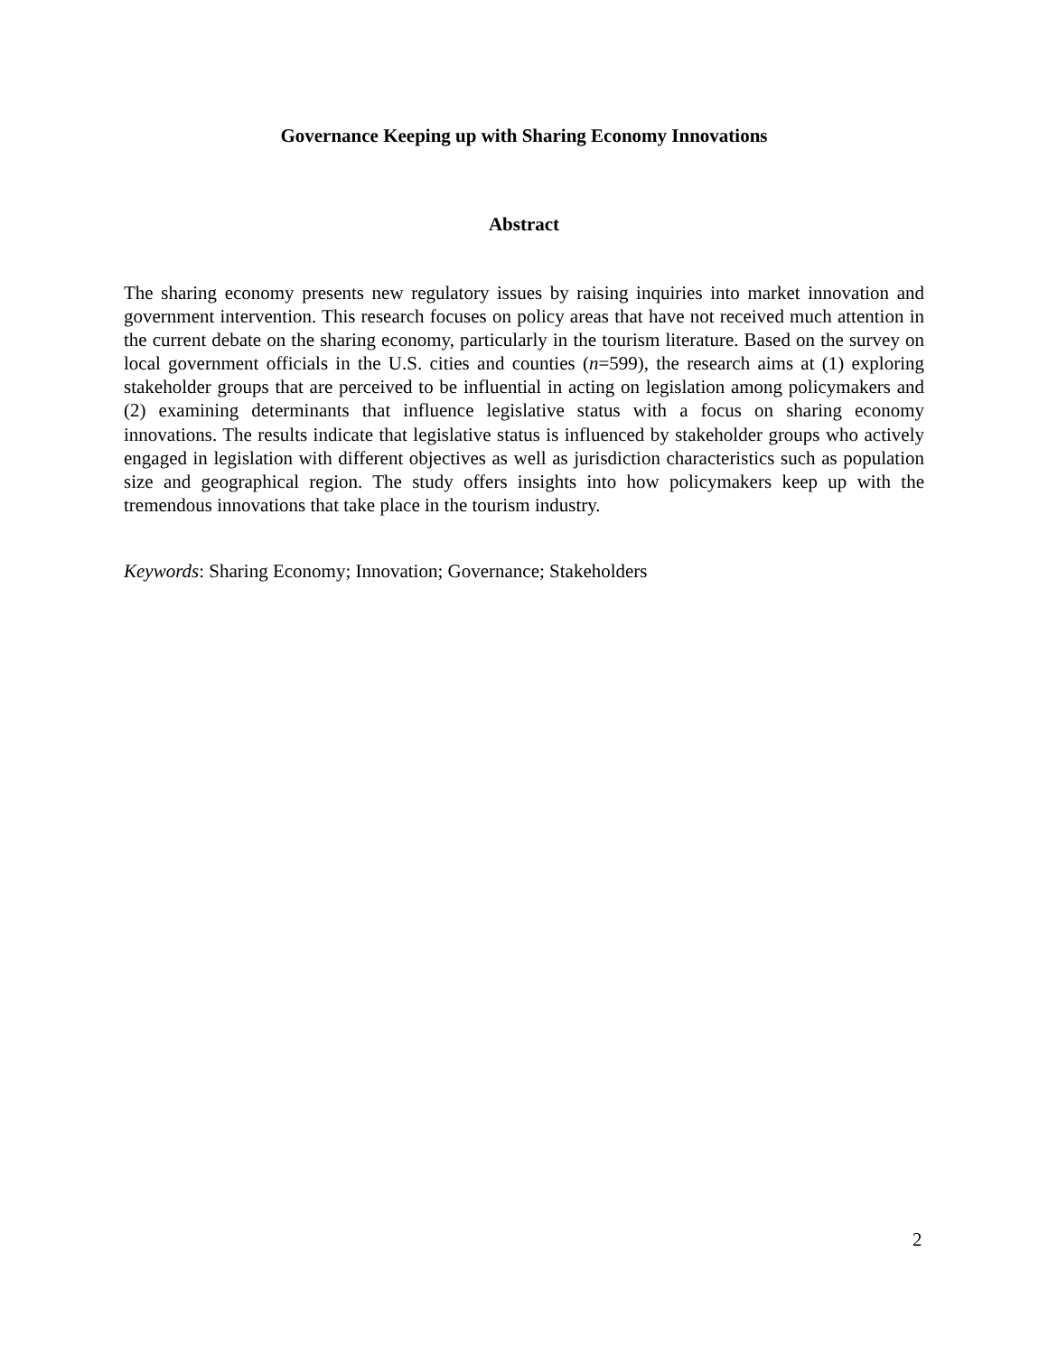Governance Keeping up with Sharing Economy Innovations
Abstract
The sharing economy presents new regulatory issues by raising inquiries into market innovation and government intervention. This research focuses on policy areas that have not received much attention in the current debate on the sharing economy, particularly in the tourism literature. Based on the survey on local government officials in the U.S. cities and counties (n=599), the research aims at (1) exploring stakeholder groups that are perceived to be influential in acting on legislation among policymakers and (2) examining determinants that influence legislative status with a focus on sharing economy innovations. The results indicate that legislative status is influenced by stakeholder groups who actively engaged in legislation with different objectives as well as jurisdiction characteristics such as population size and geographical region. The study offers insights into how policymakers keep up with the tremendous innovations that take place in the tourism industry.
Keywords: Sharing Economy; Innovation; Governance; Stakeholders
2